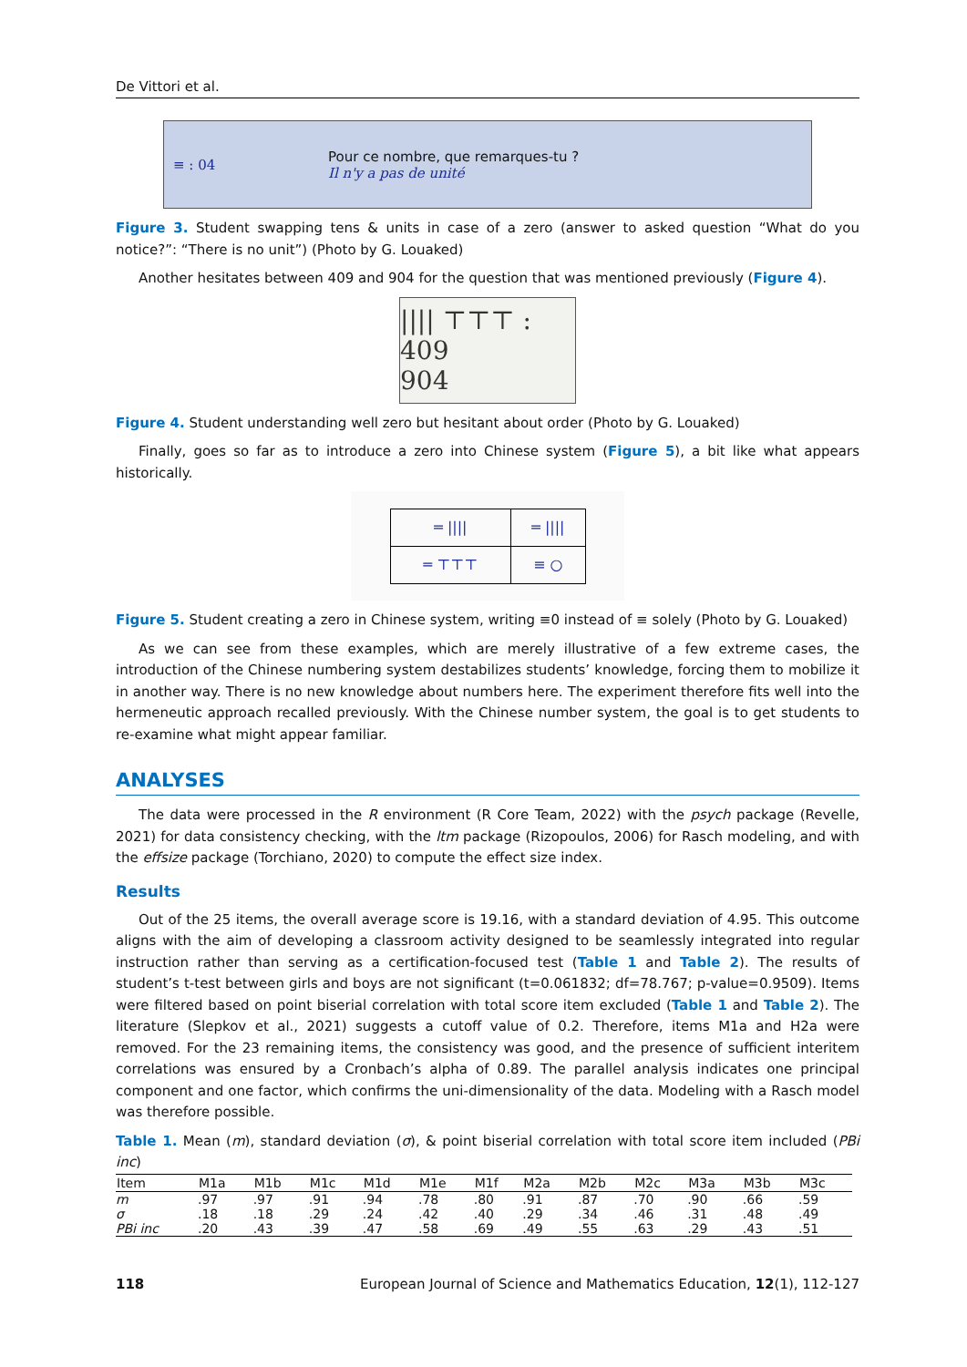De Vittori et al.
≡ : 04 Pour ce nombre, que remarques-tu ?
Il n'y a pas de unité
Figure 3. Student swapping tens & units in case of a zero (answer to asked question “What do you notice?”: “There is no unit”) (Photo by G. Louaked)
Another hesitates between 409 and 904 for the question that was mentioned previously (Figure 4).
|||| ⊤⊤⊤ : 409
904
Figure 4. Student understanding well zero but hesitant about order (Photo by G. Louaked)
Finally, goes so far as to introduce a zero into Chinese system (Figure 5), a bit like what appears historically.
| ═ //// | ═ //// |
| ═ ⊤⊤⊤ | ≡ ○ |
Figure 5. Student creating a zero in Chinese system, writing ≡0 instead of ≡ solely (Photo by G. Louaked)
As we can see from these examples, which are merely illustrative of a few extreme cases, the introduction of the Chinese numbering system destabilizes students’ knowledge, forcing them to mobilize it in another way. There is no new knowledge about numbers here. The experiment therefore fits well into the hermeneutic approach recalled previously. With the Chinese number system, the goal is to get students to re-examine what might appear familiar.
ANALYSES
The data were processed in the R environment (R Core Team, 2022) with the psych package (Revelle, 2021) for data consistency checking, with the ltm package (Rizopoulos, 2006) for Rasch modeling, and with the effsize package (Torchiano, 2020) to compute the effect size index.
Results
Out of the 25 items, the overall average score is 19.16, with a standard deviation of 4.95. This outcome aligns with the aim of developing a classroom activity designed to be seamlessly integrated into regular instruction rather than serving as a certification-focused test (Table 1 and Table 2). The results of student’s t-test between girls and boys are not significant (t=0.061832; df=78.767; p-value=0.9509). Items were filtered based on point biserial correlation with total score item excluded (Table 1 and Table 2). The literature (Slepkov et al., 2021) suggests a cutoff value of 0.2. Therefore, items M1a and H2a were removed. For the 23 remaining items, the consistency was good, and the presence of sufficient interitem correlations was ensured by a Cronbach’s alpha of 0.89. The parallel analysis indicates one principal component and one factor, which confirms the uni-dimensionality of the data. Modeling with a Rasch model was therefore possible.
Table 1. Mean (m), standard deviation (σ), & point biserial correlation with total score item included (PBi inc)
| Item | M1a | M1b | M1c | M1d | M1e | M1f | M2a | M2b | M2c | M3a | M3b | M3c |
| --- | --- | --- | --- | --- | --- | --- | --- | --- | --- | --- | --- | --- |
| m | .97 | .97 | .91 | .94 | .78 | .80 | .91 | .87 | .70 | .90 | .66 | .59 |
| σ | .18 | .18 | .29 | .24 | .42 | .40 | .29 | .34 | .46 | .31 | .48 | .49 |
| PBi inc | .20 | .43 | .39 | .47 | .58 | .69 | .49 | .55 | .63 | .29 | .43 | .51 |
118 European Journal of Science and Mathematics Education, 12(1), 112-127